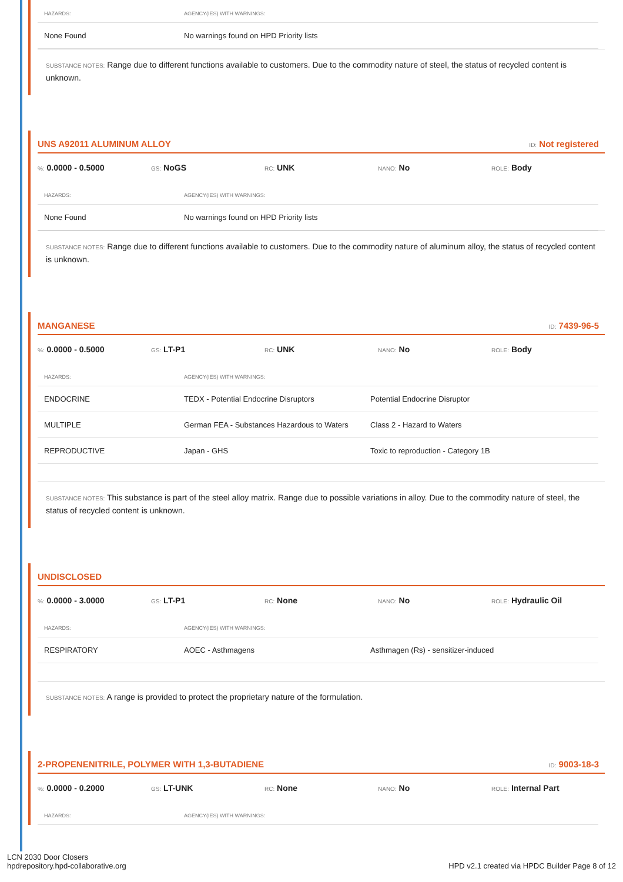| HAZARDS: | AGENCY(IES) WITH WARNINGS: |
| --- | --- |
| None Found | No warnings found on HPD Priority lists |
SUBSTANCE NOTES: Range due to different functions available to customers. Due to the commodity nature of steel, the status of recycled content is unknown.
UNS A92011 ALUMINUM ALLOY ID: Not registered
%: 0.0000 - 0.5000 GS: NoGS RC: UNK NANO: No ROLE: Body
| HAZARDS: | AGENCY(IES) WITH WARNINGS: |
| --- | --- |
| None Found | No warnings found on HPD Priority lists |
SUBSTANCE NOTES: Range due to different functions available to customers. Due to the commodity nature of aluminum alloy, the status of recycled content is unknown.
MANGANESE ID: 7439-96-5
%: 0.0000 - 0.5000 GS: LT-P1 RC: UNK NANO: No ROLE: Body
| HAZARDS: | AGENCY(IES) WITH WARNINGS: | |
| --- | --- | --- |
| ENDOCRINE | TEDX - Potential Endocrine Disruptors | Potential Endocrine Disruptor |
| MULTIPLE | German FEA - Substances Hazardous to Waters | Class 2 - Hazard to Waters |
| REPRODUCTIVE | Japan - GHS | Toxic to reproduction - Category 1B |
SUBSTANCE NOTES: This substance is part of the steel alloy matrix. Range due to possible variations in alloy. Due to the commodity nature of steel, the status of recycled content is unknown.
UNDISCLOSED
%: 0.0000 - 3.0000 GS: LT-P1 RC: None NANO: No ROLE: Hydraulic Oil
| HAZARDS: | AGENCY(IES) WITH WARNINGS: | |
| --- | --- | --- |
| RESPIRATORY | AOEC - Asthmagens | Asthmagen (Rs) - sensitizer-induced |
SUBSTANCE NOTES: A range is provided to protect the proprietary nature of the formulation.
2-PROPENENITRILE, POLYMER WITH 1,3-BUTADIENE ID: 9003-18-3
%: 0.0000 - 0.2000 GS: LT-UNK RC: None NANO: No ROLE: Internal Part
| HAZARDS: | AGENCY(IES) WITH WARNINGS: |
| --- | --- |
LCN 2030 Door Closers
hpdrepository.hpd-collaborative.org
HPD v2.1 created via HPDC Builder Page 8 of 12